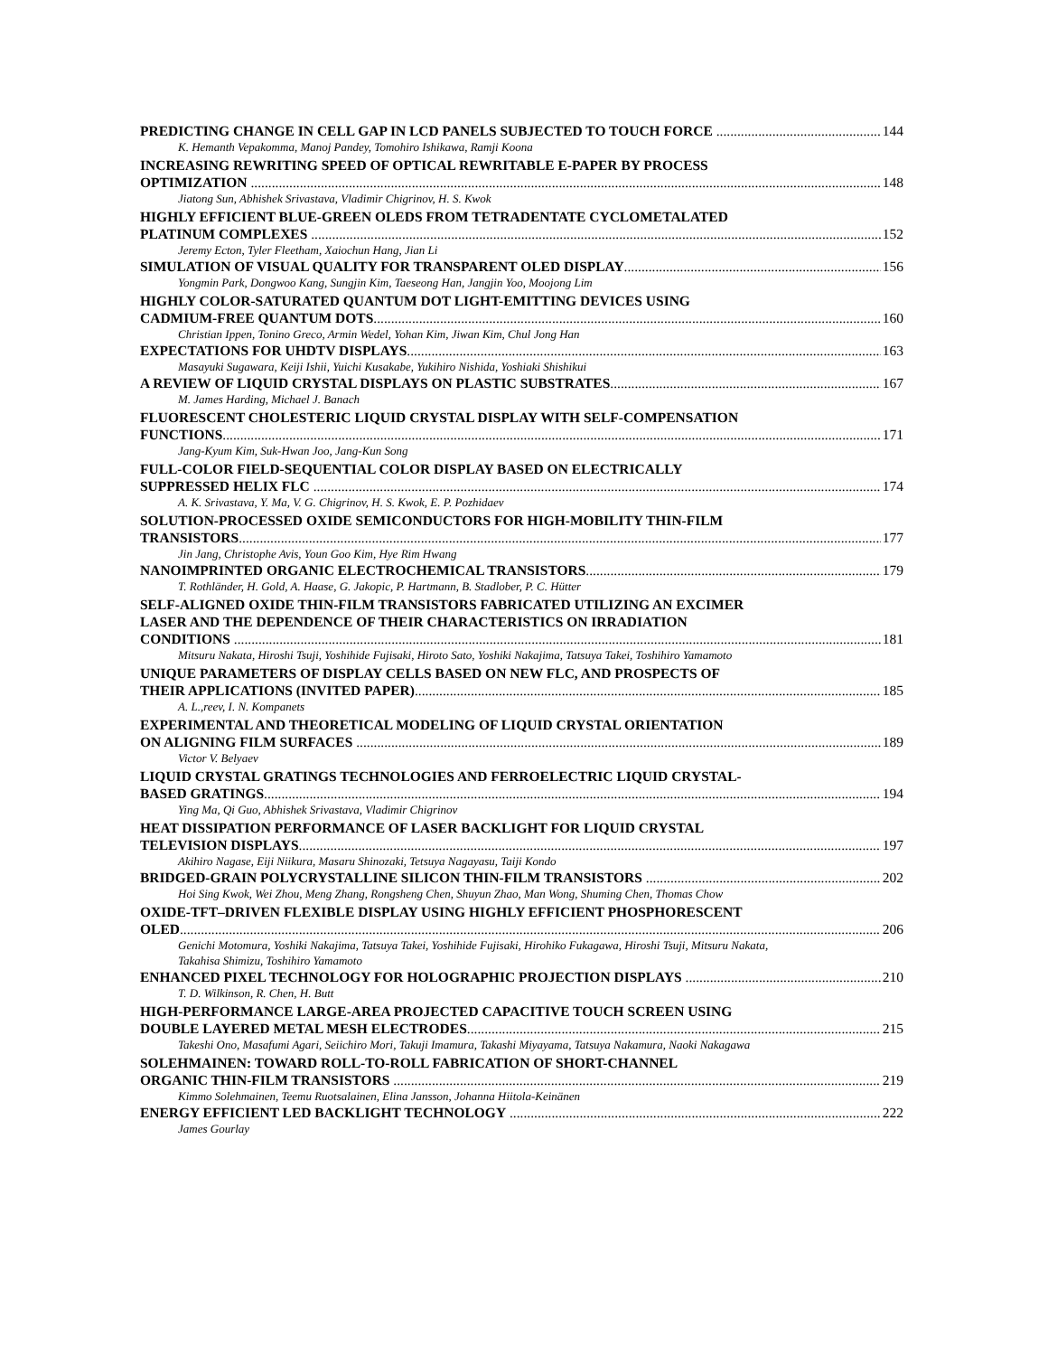PREDICTING CHANGE IN CELL GAP IN LCD PANELS SUBJECTED TO TOUCH FORCE 144
K. Hemanth Vepakomma, Manoj Pandey, Tomohiro Ishikawa, Ramji Koona
INCREASING REWRITING SPEED OF OPTICAL REWRITABLE E-PAPER BY PROCESS
OPTIMIZATION 148
Jiatong Sun, Abhishek Srivastava, Vladimir Chigrinov, H. S. Kwok
HIGHLY EFFICIENT BLUE-GREEN OLEDS FROM TETRADENTATE CYCLOMETALATED
PLATINUM COMPLEXES 152
Jeremy Ecton, Tyler Fleetham, Xaiochun Hang, Jian Li
SIMULATION OF VISUAL QUALITY FOR TRANSPARENT OLED DISPLAY 156
Yongmin Park, Dongwoo Kang, Sungjin Kim, Taeseong Han, Jangjin Yoo, Moojong Lim
HIGHLY COLOR-SATURATED QUANTUM DOT LIGHT-EMITTING DEVICES USING
CADMIUM-FREE QUANTUM DOTS 160
Christian Ippen, Tonino Greco, Armin Wedel, Yohan Kim, Jiwan Kim, Chul Jong Han
EXPECTATIONS FOR UHDTV DISPLAYS 163
Masayuki Sugawara, Keiji Ishii, Yuichi Kusakabe, Yukihiro Nishida, Yoshiaki Shishikui
A REVIEW OF LIQUID CRYSTAL DISPLAYS ON PLASTIC SUBSTRATES 167
M. James Harding, Michael J. Banach
FLUORESCENT CHOLESTERIC LIQUID CRYSTAL DISPLAY WITH SELF-COMPENSATION
FUNCTIONS 171
Jang-Kyum Kim, Suk-Hwan Joo, Jang-Kun Song
FULL-COLOR FIELD-SEQUENTIAL COLOR DISPLAY BASED ON ELECTRICALLY
SUPPRESSED HELIX FLC 174
A. K. Srivastava, Y. Ma, V. G. Chigrinov, H. S. Kwok, E. P. Pozhidaev
SOLUTION-PROCESSED OXIDE SEMICONDUCTORS FOR HIGH-MOBILITY THIN-FILM
TRANSISTORS 177
Jin Jang, Christophe Avis, Youn Goo Kim, Hye Rim Hwang
NANOIMPRINTED ORGANIC ELECTROCHEMICAL TRANSISTORS 179
T. Rothländer, H. Gold, A. Haase, G. Jakopic, P. Hartmann, B. Stadlober, P. C. Hütter
SELF-ALIGNED OXIDE THIN-FILM TRANSISTORS FABRICATED UTILIZING AN EXCIMER
LASER AND THE DEPENDENCE OF THEIR CHARACTERISTICS ON IRRADIATION
CONDITIONS 181
Mitsuru Nakata, Hiroshi Tsuji, Yoshihide Fujisaki, Hiroto Sato, Yoshiki Nakajima, Tatsuya Takei, Toshihiro Yamamoto
UNIQUE PARAMETERS OF DISPLAY CELLS BASED ON NEW FLC, AND PROSPECTS OF
THEIR APPLICATIONS (INVITED PAPER) 185
A. L.,reev, I. N. Kompanets
EXPERIMENTAL AND THEORETICAL MODELING OF LIQUID CRYSTAL ORIENTATION
ON ALIGNING FILM SURFACES 189
Victor V. Belyaev
LIQUID CRYSTAL GRATINGS TECHNOLOGIES AND FERROELECTRIC LIQUID CRYSTAL-
BASED GRATINGS 194
Ying Ma, Qi Guo, Abhishek Srivastava, Vladimir Chigrinov
HEAT DISSIPATION PERFORMANCE OF LASER BACKLIGHT FOR LIQUID CRYSTAL
TELEVISION DISPLAYS 197
Akihiro Nagase, Eiji Niikura, Masaru Shinozaki, Tetsuya Nagayasu, Taiji Kondo
BRIDGED-GRAIN POLYCRYSTALLINE SILICON THIN-FILM TRANSISTORS 202
Hoi Sing Kwok, Wei Zhou, Meng Zhang, Rongsheng Chen, Shuyun Zhao, Man Wong, Shuming Chen, Thomas Chow
OXIDE-TFT–DRIVEN FLEXIBLE DISPLAY USING HIGHLY EFFICIENT PHOSPHORESCENT
OLED 206
Genichi Motomura, Yoshiki Nakajima, Tatsuya Takei, Yoshihide Fujisaki, Hirohiko Fukagawa, Hiroshi Tsuji, Mitsuru Nakata, Takahisa Shimizu, Toshihiro Yamamoto
ENHANCED PIXEL TECHNOLOGY FOR HOLOGRAPHIC PROJECTION DISPLAYS 210
T. D. Wilkinson, R. Chen, H. Butt
HIGH-PERFORMANCE LARGE-AREA PROJECTED CAPACITIVE TOUCH SCREEN USING
DOUBLE LAYERED METAL MESH ELECTRODES 215
Takeshi Ono, Masafumi Agari, Seiichiro Mori, Takuji Imamura, Takashi Miyayama, Tatsuya Nakamura, Naoki Nakagawa
SOLEHMAINEN: TOWARD ROLL-TO-ROLL FABRICATION OF SHORT-CHANNEL
ORGANIC THIN-FILM TRANSISTORS 219
Kimmo Solehmainen, Teemu Ruotsalainen, Elina Jansson, Johanna Hiitola-Keinänen
ENERGY EFFICIENT LED BACKLIGHT TECHNOLOGY 222
James Gourlay